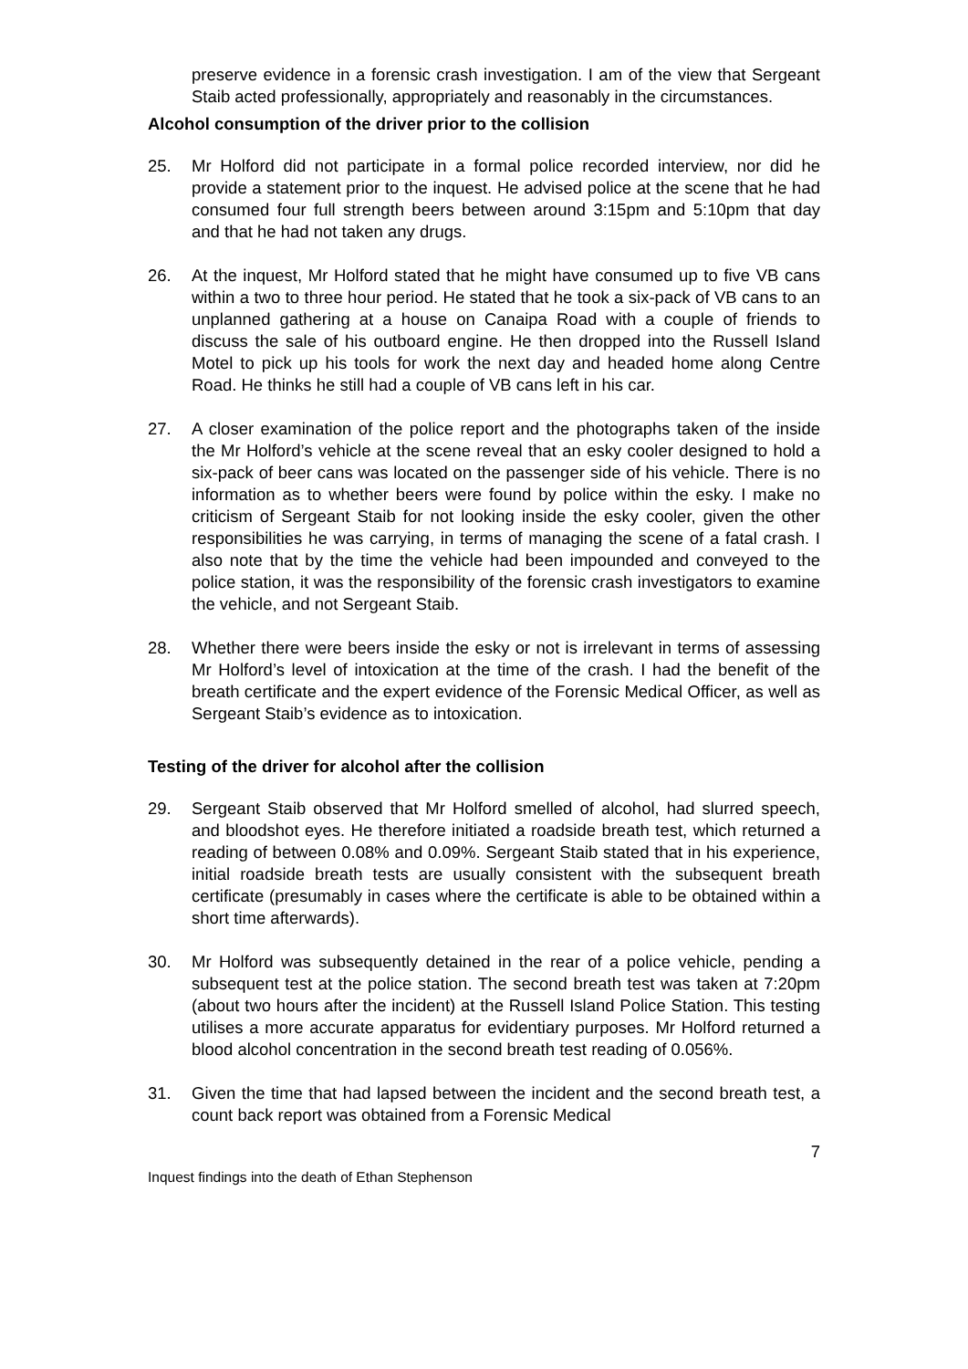preserve evidence in a forensic crash investigation. I am of the view that Sergeant Staib acted professionally, appropriately and reasonably in the circumstances.
Alcohol consumption of the driver prior to the collision
25. Mr Holford did not participate in a formal police recorded interview, nor did he provide a statement prior to the inquest. He advised police at the scene that he had consumed four full strength beers between around 3:15pm and 5:10pm that day and that he had not taken any drugs.
26. At the inquest, Mr Holford stated that he might have consumed up to five VB cans within a two to three hour period. He stated that he took a six-pack of VB cans to an unplanned gathering at a house on Canaipa Road with a couple of friends to discuss the sale of his outboard engine. He then dropped into the Russell Island Motel to pick up his tools for work the next day and headed home along Centre Road. He thinks he still had a couple of VB cans left in his car.
27. A closer examination of the police report and the photographs taken of the inside the Mr Holford’s vehicle at the scene reveal that an esky cooler designed to hold a six-pack of beer cans was located on the passenger side of his vehicle. There is no information as to whether beers were found by police within the esky. I make no criticism of Sergeant Staib for not looking inside the esky cooler, given the other responsibilities he was carrying, in terms of managing the scene of a fatal crash. I also note that by the time the vehicle had been impounded and conveyed to the police station, it was the responsibility of the forensic crash investigators to examine the vehicle, and not Sergeant Staib.
28. Whether there were beers inside the esky or not is irrelevant in terms of assessing Mr Holford’s level of intoxication at the time of the crash. I had the benefit of the breath certificate and the expert evidence of the Forensic Medical Officer, as well as Sergeant Staib’s evidence as to intoxication.
Testing of the driver for alcohol after the collision
29. Sergeant Staib observed that Mr Holford smelled of alcohol, had slurred speech, and bloodshot eyes. He therefore initiated a roadside breath test, which returned a reading of between 0.08% and 0.09%. Sergeant Staib stated that in his experience, initial roadside breath tests are usually consistent with the subsequent breath certificate (presumably in cases where the certificate is able to be obtained within a short time afterwards).
30. Mr Holford was subsequently detained in the rear of a police vehicle, pending a subsequent test at the police station. The second breath test was taken at 7:20pm (about two hours after the incident) at the Russell Island Police Station. This testing utilises a more accurate apparatus for evidentiary purposes. Mr Holford returned a blood alcohol concentration in the second breath test reading of 0.056%.
31. Given the time that had lapsed between the incident and the second breath test, a count back report was obtained from a Forensic Medical
7
Inquest findings into the death of Ethan Stephenson